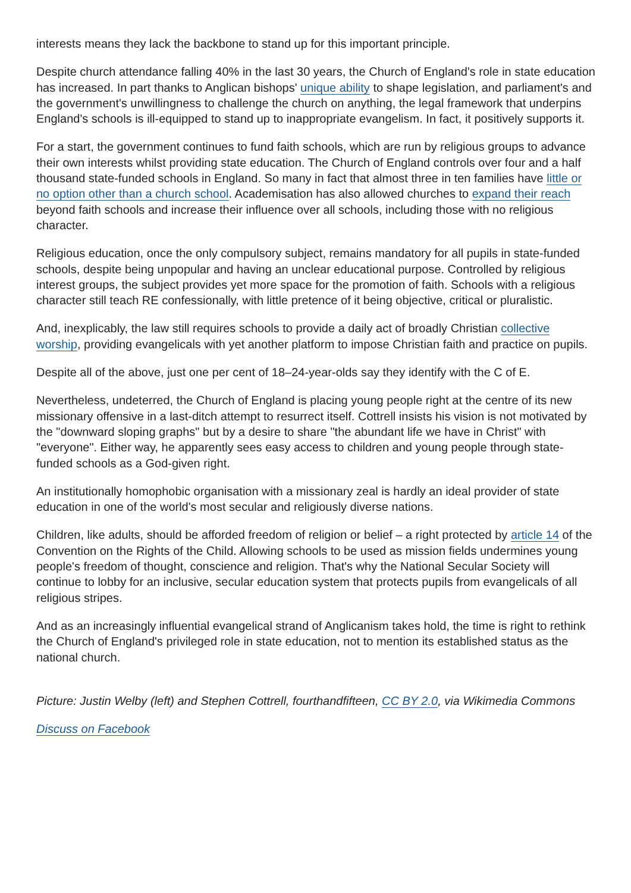interests means they lack the backbone to stand up for this important principle.
Despite church attendance falling 40% in the last 30 years, the Church of England's role in state education has increased. In part thanks to Anglican bishops' unique ability to shape legislation, and parliament's and the government's unwillingness to challenge the church on anything, the legal framework that underpins England's schools is ill-equipped to stand up to inappropriate evangelism. In fact, it positively supports it.
For a start, the government continues to fund faith schools, which are run by religious groups to advance their own interests whilst providing state education. The Church of England controls over four and a half thousand state-funded schools in England. So many in fact that almost three in ten families have little or no option other than a church school. Academisation has also allowed churches to expand their reach beyond faith schools and increase their influence over all schools, including those with no religious character.
Religious education, once the only compulsory subject, remains mandatory for all pupils in state-funded schools, despite being unpopular and having an unclear educational purpose. Controlled by religious interest groups, the subject provides yet more space for the promotion of faith. Schools with a religious character still teach RE confessionally, with little pretence of it being objective, critical or pluralistic.
And, inexplicably, the law still requires schools to provide a daily act of broadly Christian collective worship, providing evangelicals with yet another platform to impose Christian faith and practice on pupils.
Despite all of the above, just one per cent of 18–24-year-olds say they identify with the C of E.
Nevertheless, undeterred, the Church of England is placing young people right at the centre of its new missionary offensive in a last-ditch attempt to resurrect itself. Cottrell insists his vision is not motivated by the "downward sloping graphs" but by a desire to share "the abundant life we have in Christ" with "everyone". Either way, he apparently sees easy access to children and young people through state-funded schools as a God-given right.
An institutionally homophobic organisation with a missionary zeal is hardly an ideal provider of state education in one of the world's most secular and religiously diverse nations.
Children, like adults, should be afforded freedom of religion or belief – a right protected by article 14 of the Convention on the Rights of the Child. Allowing schools to be used as mission fields undermines young people's freedom of thought, conscience and religion. That's why the National Secular Society will continue to lobby for an inclusive, secular education system that protects pupils from evangelicals of all religious stripes.
And as an increasingly influential evangelical strand of Anglicanism takes hold, the time is right to rethink the Church of England's privileged role in state education, not to mention its established status as the national church.
Picture: Justin Welby (left) and Stephen Cottrell, fourthandfifteen, CC BY 2.0, via Wikimedia Commons
Discuss on Facebook